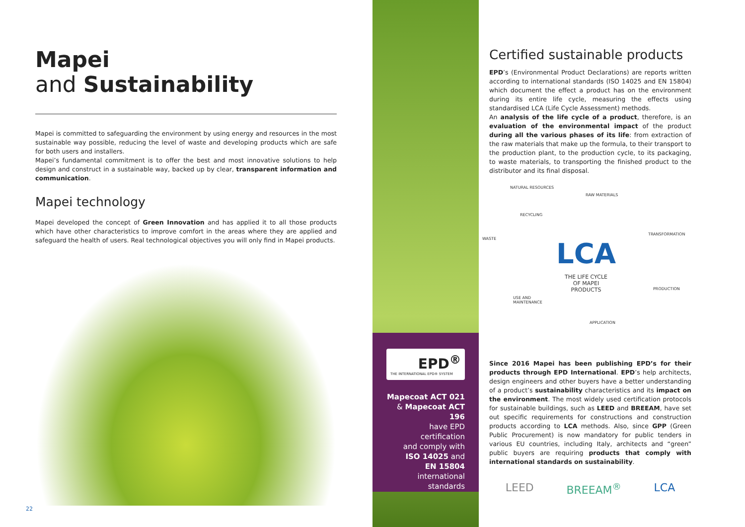Mapei
and Sustainability
Mapei is committed to safeguarding the environment by using energy and resources in the most sustainable way possible, reducing the level of waste and developing products which are safe for both users and installers.
Mapei’s fundamental commitment is to offer the best and most innovative solutions to help design and construct in a sustainable way, backed up by clear, transparent information and communication.
Mapei technology
Mapei developed the concept of Green Innovation and has applied it to all those products which have other characteristics to improve comfort in the areas where they are applied and safeguard the health of users. Real technological objectives you will only find in Mapei products.
22
EPD<sup>®</sup>
THE INTERNATIONAL EPD® SYSTEM
Mapecoat ACT 021
& Mapecoat ACT 196
have EPD
certification
and comply with
ISO 14025 and
EN 15804
international
standards
Certified sustainable products
EPD’s (Environmental Product Declarations) are reports written according to international standards (ISO 14025 and EN 15804) which document the effect a product has on the environment during its entire life cycle, measuring the effects using standardised LCA (Life Cycle Assessment) methods.
An analysis of the life cycle of a product, therefore, is an evaluation of the environmental impact of the product during all the various phases of its life: from extraction of the raw materials that make up the formula, to their transport to the production plant, to the production cycle, to its packaging, to waste materials, to transporting the finished product to the distributor and its final disposal.
NATURAL RESOURCES
RAW MATERIALS
RECYCLING
WASTE
TRANSFORMATION
LCA
THE LIFE CYCLE
OF MAPEI
PRODUCTS PRODUCTION
USE AND
MAINTENANCE
APPLICATION
Since 2016 Mapei has been publishing EPD’s for their products through EPD International. EPD’s help architects, design engineers and other buyers have a better understanding of a product’s sustainability characteristics and its impact on the environment. The most widely used certification protocols for sustainable buildings, such as LEED and BREEAM, have set out specific requirements for constructions and construction products according to LCA methods. Also, since GPP (Green Public Procurement) is now mandatory for public tenders in various EU countries, including Italy, architects and “green” public buyers are requiring products that comply with international standards on sustainability.
LEED BREEAM<sup>®</sup> LCA